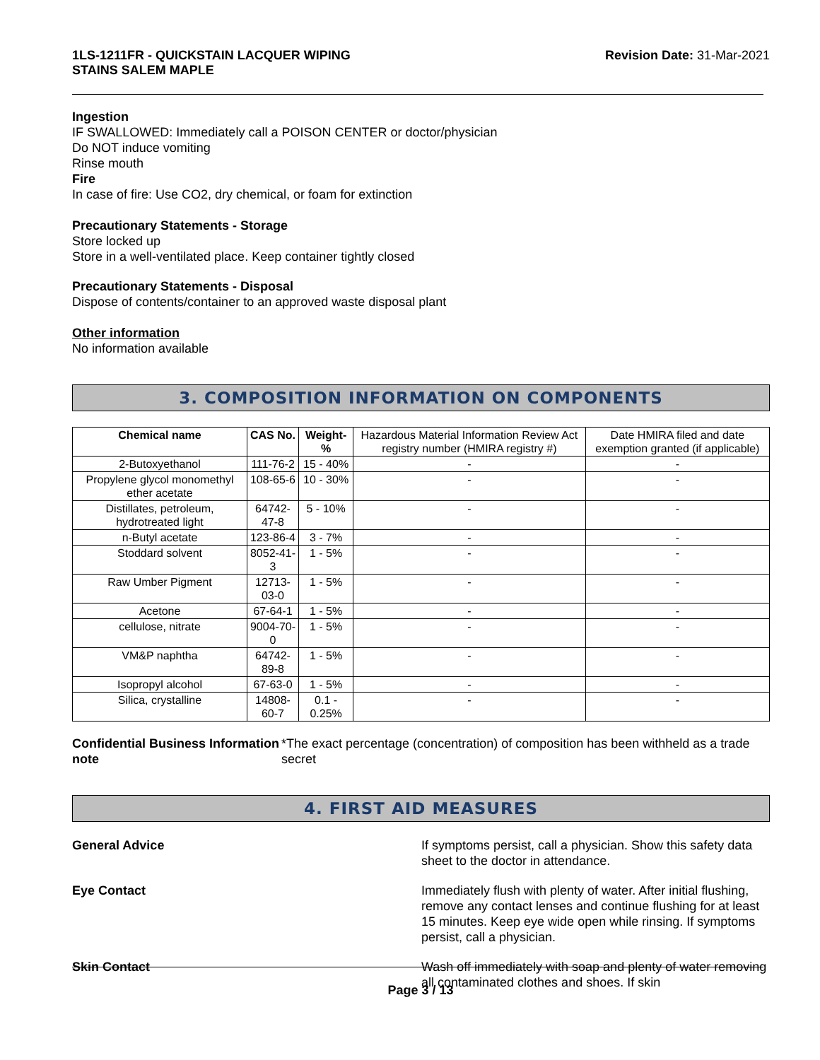1LS-1211FR - QUICKSTAIN LACQUER WIPING
STAINS SALEM MAPLE
Revision Date: 31-Mar-2021
Ingestion
IF SWALLOWED: Immediately call a POISON CENTER or doctor/physician
Do NOT induce vomiting
Rinse mouth
Fire
In case of fire: Use CO2, dry chemical, or foam for extinction
Precautionary Statements - Storage
Store locked up
Store in a well-ventilated place. Keep container tightly closed
Precautionary Statements - Disposal
Dispose of contents/container to an approved waste disposal plant
Other information
No information available
3. COMPOSITION INFORMATION ON COMPONENTS
| Chemical name | CAS No. | Weight-% | Hazardous Material Information Review Act registry number (HMIRA registry #) | Date HMIRA filed and date exemption granted (if applicable) |
| 2-Butoxyethanol | 111-76-2 | 15 - 40% | - | - |
| Propylene glycol monomethyl ether acetate | 108-65-6 | 10 - 30% | - | - |
| Distillates, petroleum, hydrotreated light | 64742-47-8 | 5 - 10% | - | - |
| n-Butyl acetate | 123-86-4 | 3 - 7% | - | - |
| Stoddard solvent | 8052-41-3 | 1 - 5% | - | - |
| Raw Umber Pigment | 12713-03-0 | 1 - 5% | - | - |
| Acetone | 67-64-1 | 1 - 5% | - | - |
| cellulose, nitrate | 9004-70-0 | 1 - 5% | - | - |
| VM&P naphtha | 64742-89-8 | 1 - 5% | - | - |
| Isopropyl alcohol | 67-63-0 | 1 - 5% | - | - |
| Silica, crystalline | 14808-60-7 | 0.1 - 0.25% | - | - |
Confidential Business Information note
*The exact percentage (concentration) of composition has been withheld as a trade secret
4. FIRST AID MEASURES
General Advice If symptoms persist, call a physician. Show this safety data sheet to the doctor in attendance.
Eye Contact Immediately flush with plenty of water. After initial flushing, remove any contact lenses and continue flushing for at least 15 minutes. Keep eye wide open while rinsing. If symptoms persist, call a physician.
Skin Contact Wash off immediately with soap and plenty of water removing all contaminated clothes and shoes. If skin
Page 3 / 13